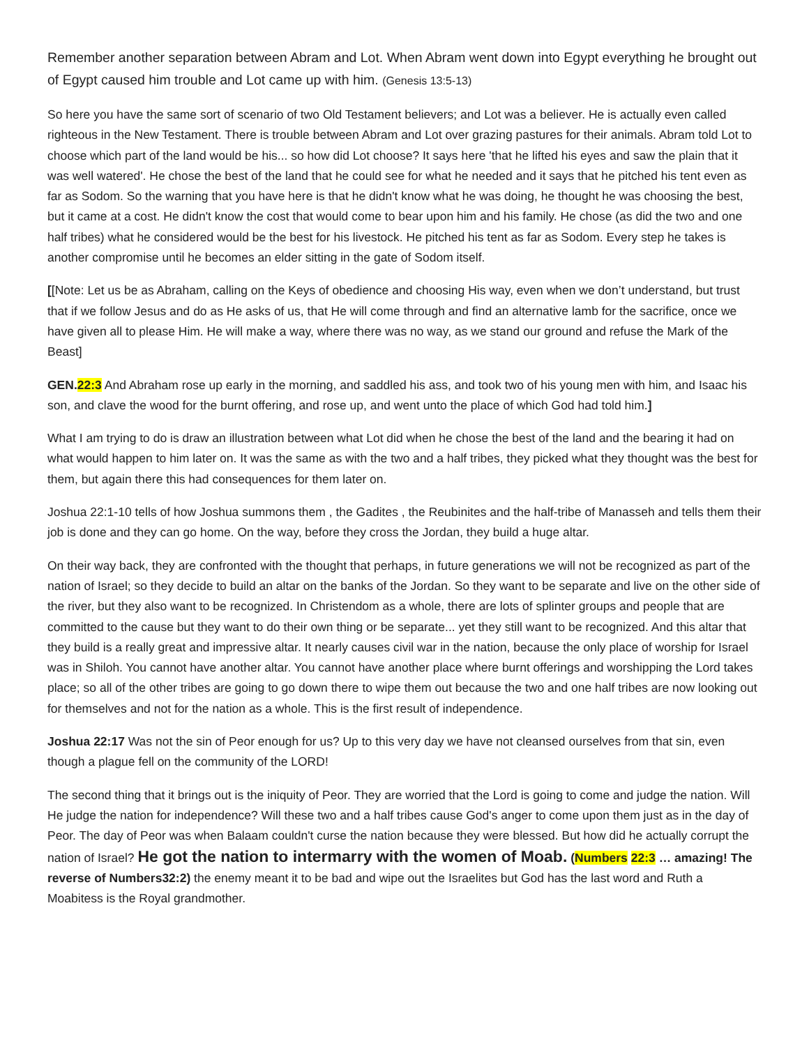Remember another separation between Abram and Lot. When Abram went down into Egypt everything he brought out of Egypt caused him trouble and Lot came up with him. (Genesis 13:5-13)
So here you have the same sort of scenario of two Old Testament believers; and Lot was a believer. He is actually even called righteous in the New Testament. There is trouble between Abram and Lot over grazing pastures for their animals. Abram told Lot to choose which part of the land would be his... so how did Lot choose? It says here 'that he lifted his eyes and saw the plain that it was well watered'. He chose the best of the land that he could see for what he needed and it says that he pitched his tent even as far as Sodom. So the warning that you have here is that he didn't know what he was doing, he thought he was choosing the best, but it came at a cost. He didn't know the cost that would come to bear upon him and his family. He chose (as did the two and one half tribes) what he considered would be the best for his livestock. He pitched his tent as far as Sodom. Every step he takes is another compromise until he becomes an elder sitting in the gate of Sodom itself.
[[Note: Let us be as Abraham, calling on the Keys of obedience and choosing His way, even when we don’t understand, but trust that if we follow Jesus and do as He asks of us, that He will come through and find an alternative lamb for the sacrifice, once we have given all to please Him. He will make a way, where there was no way, as we stand our ground and refuse the Mark of the Beast]
GEN.22:3 And Abraham rose up early in the morning, and saddled his ass, and took two of his young men with him, and Isaac his son, and clave the wood for the burnt offering, and rose up, and went unto the place of which God had told him.]
What I am trying to do is draw an illustration between what Lot did when he chose the best of the land and the bearing it had on what would happen to him later on. It was the same as with the two and a half tribes, they picked what they thought was the best for them, but again there this had consequences for them later on.
Joshua 22:1-10 tells of how Joshua summons them , the Gadites , the Reubinites and the half-tribe of Manasseh and tells them their job is done and they can go home. On the way, before they cross the Jordan, they build a huge altar.
On their way back, they are confronted with the thought that perhaps, in future generations we will not be recognized as part of the nation of Israel; so they decide to build an altar on the banks of the Jordan. So they want to be separate and live on the other side of the river, but they also want to be recognized. In Christendom as a whole, there are lots of splinter groups and people that are committed to the cause but they want to do their own thing or be separate... yet they still want to be recognized. And this altar that they build is a really great and impressive altar. It nearly causes civil war in the nation, because the only place of worship for Israel was in Shiloh. You cannot have another altar. You cannot have another place where burnt offerings and worshipping the Lord takes place; so all of the other tribes are going to go down there to wipe them out because the two and one half tribes are now looking out for themselves and not for the nation as a whole. This is the first result of independence.
Joshua 22:17 Was not the sin of Peor enough for us? Up to this very day we have not cleansed ourselves from that sin, even though a plague fell on the community of the LORD!
The second thing that it brings out is the iniquity of Peor. They are worried that the Lord is going to come and judge the nation. Will He judge the nation for independence? Will these two and a half tribes cause God's anger to come upon them just as in the day of Peor. The day of Peor was when Balaam couldn't curse the nation because they were blessed. But how did he actually corrupt the nation of Israel? He got the nation to intermarry with the women of Moab. (Numbers 22:3 … amazing! The reverse of Numbers32:2) the enemy meant it to be bad and wipe out the Israelites but God has the last word and Ruth a Moabitess is the Royal grandmother.